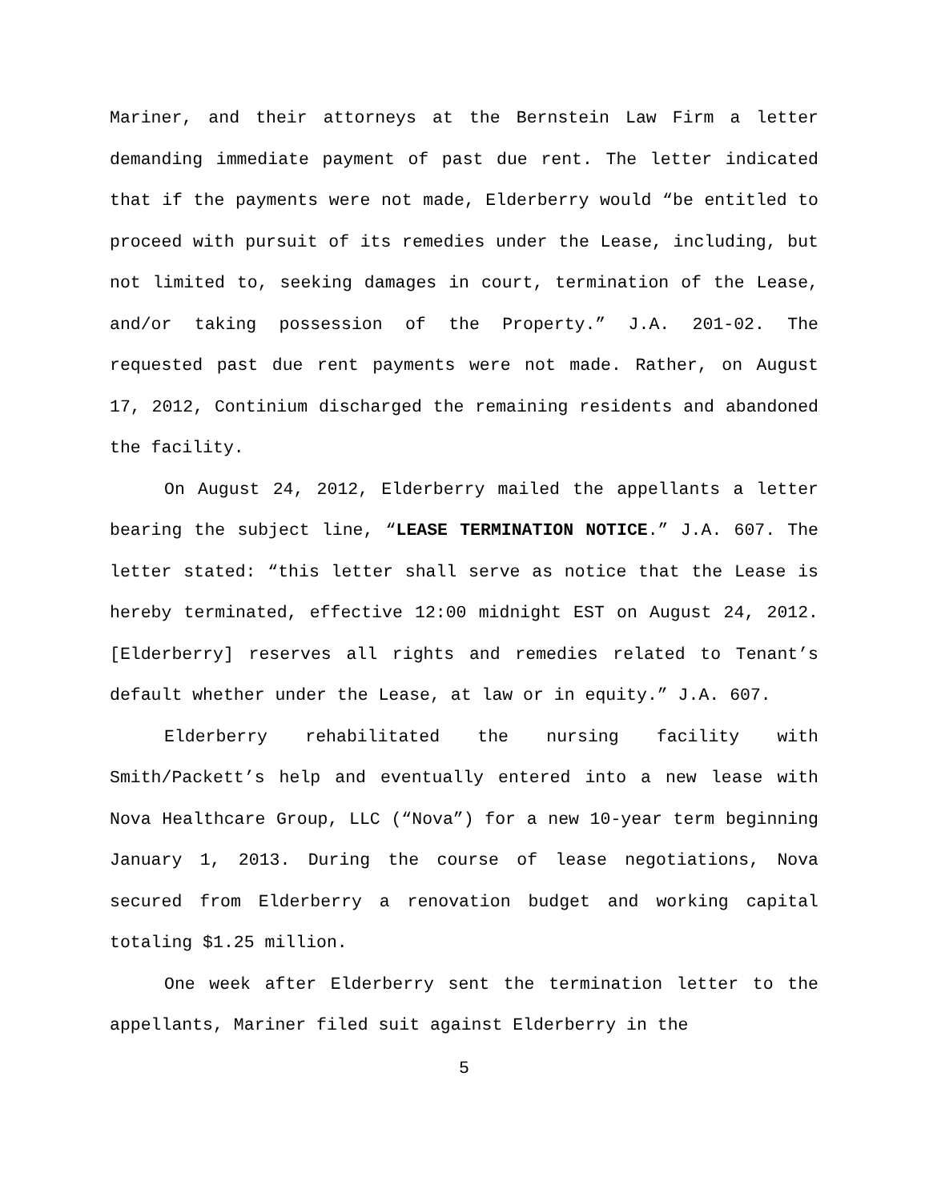Mariner, and their attorneys at the Bernstein Law Firm a letter demanding immediate payment of past due rent. The letter indicated that if the payments were not made, Elderberry would “be entitled to proceed with pursuit of its remedies under the Lease, including, but not limited to, seeking damages in court, termination of the Lease, and/or taking possession of the Property.” J.A. 201-02. The requested past due rent payments were not made. Rather, on August 17, 2012, Continium discharged the remaining residents and abandoned the facility.
On August 24, 2012, Elderberry mailed the appellants a letter bearing the subject line, “LEASE TERMINATION NOTICE.” J.A. 607. The letter stated: “this letter shall serve as notice that the Lease is hereby terminated, effective 12:00 midnight EST on August 24, 2012. [Elderberry] reserves all rights and remedies related to Tenant’s default whether under the Lease, at law or in equity.” J.A. 607.
Elderberry rehabilitated the nursing facility with Smith/Packett’s help and eventually entered into a new lease with Nova Healthcare Group, LLC (“Nova”) for a new 10-year term beginning January 1, 2013. During the course of lease negotiations, Nova secured from Elderberry a renovation budget and working capital totaling $1.25 million.
One week after Elderberry sent the termination letter to the appellants, Mariner filed suit against Elderberry in the
5